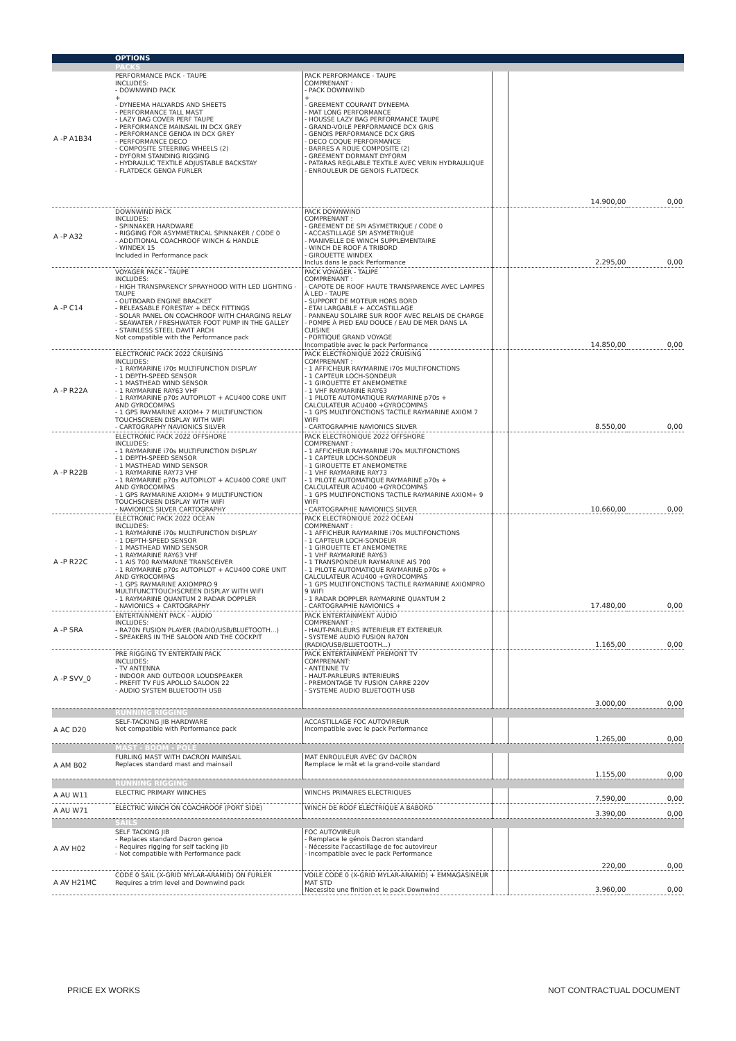| | OPTIONS | | | | |
| | PACKS | | | | |
| A -P A1B34 | PERFORMANCE PACK - TAUPE INCLUDES: - DOWNWIND PACK + - DYNEEMA HALYARDS AND SHEETS - PERFORMANCE TALL MAST - LAZY BAG COVER PERF TAUPE - PERFORMANCE MAINSAIL IN DCX GREY - PERFORMANCE GENOA IN DCX GREY - PERFORMANCE DECO - COMPOSITE STEERING WHEELS (2) - DYFORM STANDING RIGGING - HYDRAULIC TEXTILE ADJUSTABLE BACKSTAY - FLATDECK GENOA FURLER | PACK PERFORMANCE - TAUPE COMPRENANT : - PACK DOWNWIND + - GREEMENT COURANT DYNEEMA - MAT LONG PERFORMANCE - HOUSSE LAZY BAG PERFORMANCE TAUPE - GRAND-VOILE PERFORMANCE DCX GRIS - GENOIS PERFORMANCE DCX GRIS - DECO COQUE PERFORMANCE - BARRES A ROUE COMPOSITE (2) - GREEMENT DORMANT DYFORM - PATARAS REGLABLE TEXTILE AVEC VERIN HYDRAULIQUE - ENROULEUR DE GENOIS FLATDECK | | 14.900,00 | 0,00 |
| A -P A32 | DOWNWIND PACK INCLUDES: - SPINNAKER HARDWARE - RIGGING FOR ASYMMETRICAL SPINNAKER / CODE 0 - ADDITIONAL COACHROOF WINCH & HANDLE - WINDEX 15 Included in Performance pack | PACK DOWNWIND COMPRENANT : - GREEMENT DE SPI ASYMETRIQUE / CODE 0 - ACCASTILLAGE SPI ASYMETRIQUE - MANIVELLE DE WINCH SUPPLEMENTAIRE - WINCH DE ROOF A TRIBORD - GIROUETTE WINDEX Inclus dans le pack Performance | | 2.295,00 | 0,00 |
| A -P C14 | VOYAGER PACK - TAUPE INCLUDES: - HIGH TRANSPARENCY SPRAYHOOD WITH LED LIGHTING - TAUPE - OUTBOARD ENGINE BRACKET - RELEASABLE FORESTAY + DECK FITTINGS - SOLAR PANEL ON COACHROOF WITH CHARGING RELAY - SEAWATER / FRESHWATER FOOT PUMP IN THE GALLEY - STAINLESS STEEL DAVIT ARCH Not compatible with the Performance pack | PACK VOYAGER - TAUPE COMPRENANT : - CAPOTE DE ROOF HAUTE TRANSPARENCE AVEC LAMPES À LED - TAUPE - SUPPORT DE MOTEUR HORS BORD - ETAI LARGABLE + ACCASTILLAGE - PANNEAU SOLAIRE SUR ROOF AVEC RELAIS DE CHARGE - POMPE À PIED EAU DOUCE / EAU DE MER DANS LA CUISINE - PORTIQUE GRAND VOYAGE Incompatible avec le pack Performance | | 14.850,00 | 0,00 |
| A -P R22A | ELECTRONIC PACK 2022 CRUISING INCLUDES: - 1 RAYMARINE i70s MULTIFUNCTION DISPLAY - 1 DEPTH-SPEED SENSOR - 1 MASTHEAD WIND SENSOR - 1 RAYMARINE RAY63 VHF - 1 RAYMARINE p70s AUTOPILOT + ACU400 CORE UNIT AND GYROCOMPAS - 1 GPS RAYMARINE AXIOM+ 7 MULTIFUNCTION TOUCHSCREEN DISPLAY WITH WIFI - CARTOGRAPHY NAVIONICS SILVER | PACK ELECTRONIQUE 2022 CRUISING COMPRENANT : - 1 AFFICHEUR RAYMARINE i70s MULTIFONCTIONS - 1 CAPTEUR LOCH-SONDEUR - 1 GIROUETTE ET ANEMOMETRE - 1 VHF RAYMARINE RAY63 - 1 PILOTE AUTOMATIQUE RAYMARINE p70s + CALCULATEUR ACU400 +GYROCOMPAS - 1 GPS MULTIFONCTIONS TACTILE RAYMARINE AXIOM 7 WIFI - CARTOGRAPHIE NAVIONICS SILVER | | 8.550,00 | 0,00 |
| A -P R22B | ELECTRONIC PACK 2022 OFFSHORE INCLUDES: - 1 RAYMARINE i70s MULTIFUNCTION DISPLAY - 1 DEPTH-SPEED SENSOR - 1 MASTHEAD WIND SENSOR - 1 RAYMARINE RAY73 VHF - 1 RAYMARINE p70s AUTOPILOT + ACU400 CORE UNIT AND GYROCOMPAS - 1 GPS RAYMARINE AXIOM+ 9 MULTIFUNCTION TOUCHSCREEN DISPLAY WITH WIFI - NAVIONICS SILVER CARTOGRAPHY | PACK ELECTRONIQUE 2022 OFFSHORE COMPRENANT : - 1 AFFICHEUR RAYMARINE i70s MULTIFONCTIONS - 1 CAPTEUR LOCH-SONDEUR - 1 GIROUETTE ET ANEMOMETRE - 1 VHF RAYMARINE RAY73 - 1 PILOTE AUTOMATIQUE RAYMARINE p70s + CALCULATEUR ACU400 +GYROCOMPAS - 1 GPS MULTIFONCTIONS TACTILE RAYMARINE AXIOM+ 9 WIFI - CARTOGRAPHIE NAVIONICS SILVER | | 10.660,00 | 0,00 |
| A -P R22C | ELECTRONIC PACK 2022 OCEAN INCLUDES: - 1 RAYMARINE i70s MULTIFUNCTION DISPLAY - 1 DEPTH-SPEED SENSOR - 1 MASTHEAD WIND SENSOR - 1 RAYMARINE RAY63 VHF - 1 AIS 700 RAYMARINE TRANSCEIVER - 1 RAYMARINE p70s AUTOPILOT + ACU400 CORE UNIT AND GYROCOMPAS - 1 GPS RAYMARINE AXIOMPRO 9 MULTIFUNCTTOUCHSCREEN DISPLAY WITH WIFI - 1 RAYMARINE QUANTUM 2 RADAR DOPPLER - NAVIONICS + CARTOGRAPHY | PACK ELECTRONIQUE 2022 OCEAN COMPRENANT : - 1 AFFICHEUR RAYMARINE i70s MULTIFONCTIONS - 1 CAPTEUR LOCH-SONDEUR - 1 GIROUETTE ET ANEMOMETRE - 1 VHF RAYMARINE RAY63 - 1 TRANSPONDEUR RAYMARINE AIS 700 - 1 PILOTE AUTOMATIQUE RAYMARINE p70s + CALCULATEUR ACU400 +GYROCOMPAS - 1 GPS MULTIFONCTIONS TACTILE RAYMARINE AXIOMPRO 9 WIFI - 1 RADAR DOPPLER RAYMARINE QUANTUM 2 - CARTOGRAPHIE NAVIONICS + | | 17.480,00 | 0,00 |
| A -P SRA | ENTERTAINMENT PACK - AUDIO INCLUDES: - RA70N FUSION PLAYER (RADIO/USB/BLUETOOTH...) - SPEAKERS IN THE SALOON AND THE COCKPIT | PACK ENTERTAINMENT AUDIO COMPRENANT : - HAUT-PARLEURS INTERIEUR ET EXTERIEUR - SYSTEME AUDIO FUSION RA70N (RADIO/USB/BLUETOOTH...) | | 1.165,00 | 0,00 |
| A -P SVV_0 | PRE RIGGING TV ENTERTAIN PACK INCLUDES: - TV ANTENNA - INDOOR AND OUTDOOR LOUDSPEAKER - PREFIT TV FUS APOLLO SALOON 22 - AUDIO SYSTEM BLUETOOTH USB | PACK ENTERTAINMENT PREMONT TV COMPRENANT: - ANTENNE TV - HAUT-PARLEURS INTERIEURS - PREMONTAGE TV FUSION CARRE 220V - SYSTEME AUDIO BLUETOOTH USB | | 3.000,00 | 0,00 |
| | RUNNING RIGGING | | | | |
| A AC D20 | SELF-TACKING JIB HARDWARE Not compatible with Performance pack | ACCASTILLAGE FOC AUTOVIREUR Incompatible avec le pack Performance | | 1.265,00 | 0,00 |
| | MAST - BOOM - POLE | | | | |
| A AM B02 | FURLING MAST WITH DACRON MAINSAIL Replaces standard mast and mainsail | MAT ENROULEUR AVEC GV DACRON Remplace le mât et la grand-voile standard | | 1.155,00 | 0,00 |
| | RUNNING RIGGING | | | | |
| A AU W11 | ELECTRIC PRIMARY WINCHES | WINCHS PRIMAIRES ELECTRIQUES | | 7.590,00 | 0,00 |
| A AU W71 | ELECTRIC WINCH ON COACHROOF (PORT SIDE) | WINCH DE ROOF ELECTRIQUE A BABORD | | 3.390,00 | 0,00 |
| | SAILS | | | | |
| A AV H02 | SELF TACKING JIB - Replaces standard Dacron genoa - Requires rigging for self tacking jib - Not compatible with Performance pack | FOC AUTOVIREUR - Remplace le génois Dacron standard - Nécessite l'accastillage de foc autovireur - Incompatible avec le pack Performance | | 220,00 | 0,00 |
| A AV H21MC | CODE 0 SAIL (X-GRID MYLAR-ARAMID) ON FURLER Requires a trim level and Downwind pack | VOILE CODE 0 (X-GRID MYLAR-ARAMID) + EMMAGASINEUR MAT STD Necessite une finition et le pack Downwind | | 3.960,00 | 0,00 |
PRICE EX WORKS NOT CONTRACTUAL DOCUMENT